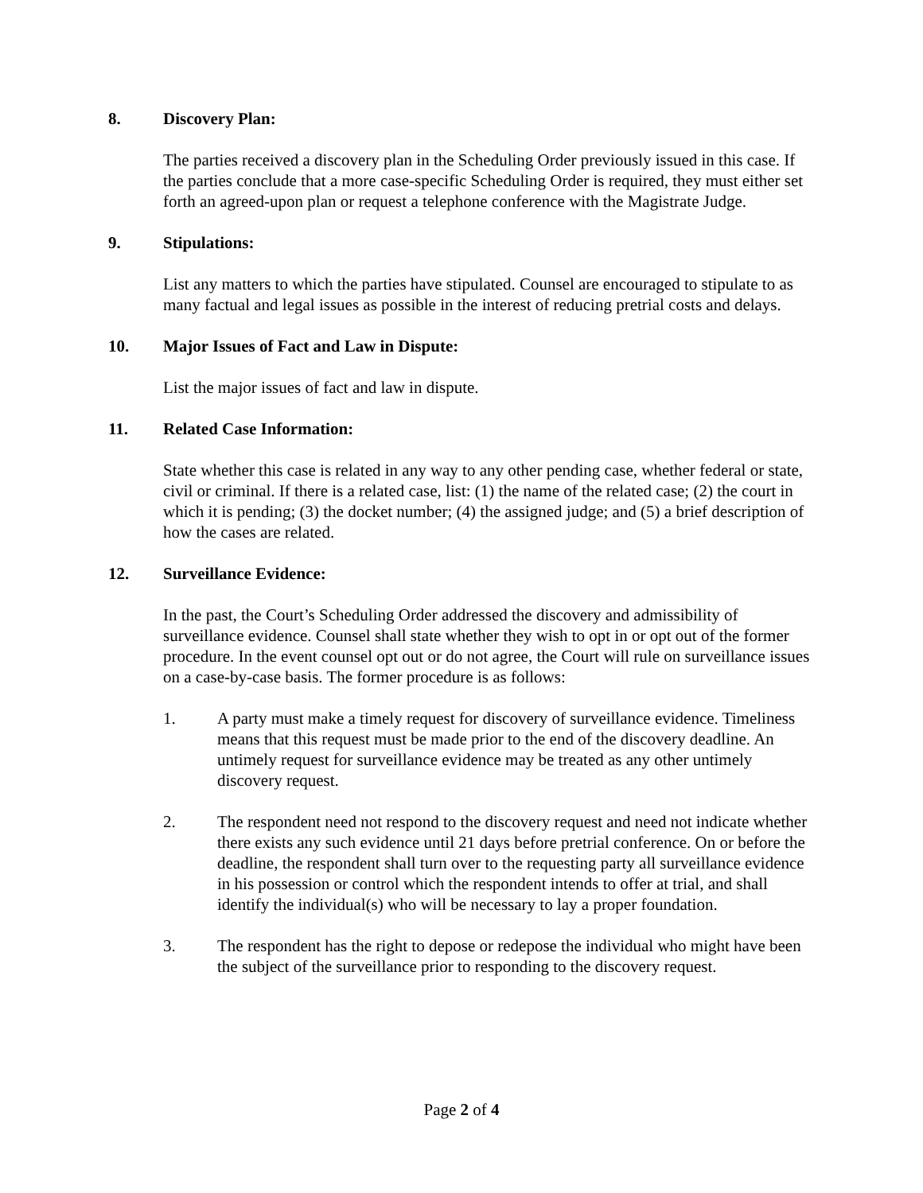8. Discovery Plan:
The parties received a discovery plan in the Scheduling Order previously issued in this case. If the parties conclude that a more case-specific Scheduling Order is required, they must either set forth an agreed-upon plan or request a telephone conference with the Magistrate Judge.
9. Stipulations:
List any matters to which the parties have stipulated. Counsel are encouraged to stipulate to as many factual and legal issues as possible in the interest of reducing pretrial costs and delays.
10. Major Issues of Fact and Law in Dispute:
List the major issues of fact and law in dispute.
11. Related Case Information:
State whether this case is related in any way to any other pending case, whether federal or state, civil or criminal. If there is a related case, list: (1) the name of the related case; (2) the court in which it is pending; (3) the docket number; (4) the assigned judge; and (5) a brief description of how the cases are related.
12. Surveillance Evidence:
In the past, the Court’s Scheduling Order addressed the discovery and admissibility of surveillance evidence. Counsel shall state whether they wish to opt in or opt out of the former procedure. In the event counsel opt out or do not agree, the Court will rule on surveillance issues on a case-by-case basis. The former procedure is as follows:
1. A party must make a timely request for discovery of surveillance evidence. Timeliness means that this request must be made prior to the end of the discovery deadline. An untimely request for surveillance evidence may be treated as any other untimely discovery request.
2. The respondent need not respond to the discovery request and need not indicate whether there exists any such evidence until 21 days before pretrial conference. On or before the deadline, the respondent shall turn over to the requesting party all surveillance evidence in his possession or control which the respondent intends to offer at trial, and shall identify the individual(s) who will be necessary to lay a proper foundation.
3. The respondent has the right to depose or redepose the individual who might have been the subject of the surveillance prior to responding to the discovery request.
Page 2 of 4